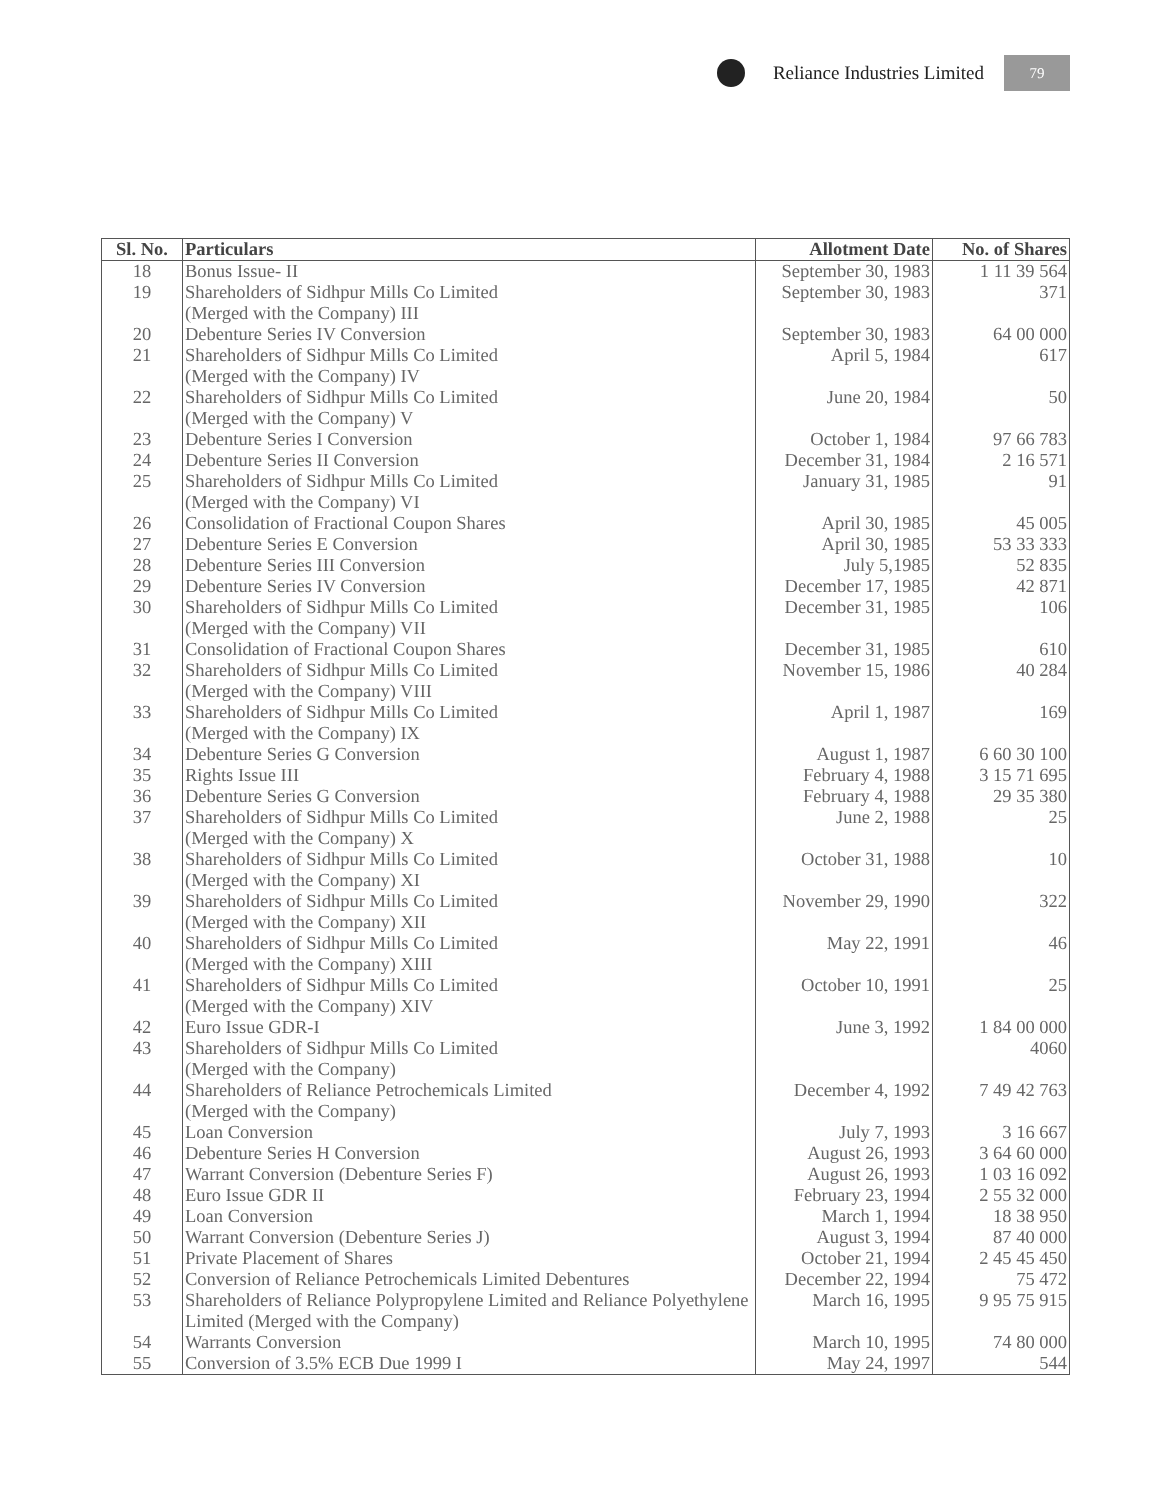Reliance Industries Limited
79
| Sl. No. | Particulars | Allotment Date | No. of Shares |
| --- | --- | --- | --- |
| 18 | Bonus Issue- II | September 30, 1983 | 1 11 39 564 |
| 19 | Shareholders of Sidhpur Mills Co Limited (Merged with the Company) III | September 30, 1983 | 371 |
| 20 | Debenture Series IV Conversion | September 30, 1983 | 64 00 000 |
| 21 | Shareholders of Sidhpur Mills Co Limited (Merged with the Company) IV | April 5, 1984 | 617 |
| 22 | Shareholders of Sidhpur Mills Co Limited (Merged with the Company) V | June 20, 1984 | 50 |
| 23 | Debenture Series I Conversion | October 1, 1984 | 97 66 783 |
| 24 | Debenture Series II Conversion | December 31, 1984 | 2 16 571 |
| 25 | Shareholders of Sidhpur Mills Co Limited (Merged with the Company) VI | January 31, 1985 | 91 |
| 26 | Consolidation of Fractional Coupon Shares | April 30, 1985 | 45 005 |
| 27 | Debenture Series E Conversion | April 30, 1985 | 53 33 333 |
| 28 | Debenture Series III Conversion | July 5,1985 | 52 835 |
| 29 | Debenture Series IV Conversion | December 17, 1985 | 42 871 |
| 30 | Shareholders of Sidhpur Mills Co Limited (Merged with the Company) VII | December 31, 1985 | 106 |
| 31 | Consolidation of Fractional Coupon Shares | December 31, 1985 | 610 |
| 32 | Shareholders of Sidhpur Mills Co Limited (Merged with the Company) VIII | November 15, 1986 | 40 284 |
| 33 | Shareholders of Sidhpur Mills Co Limited (Merged with the Company) IX | April 1, 1987 | 169 |
| 34 | Debenture Series G Conversion | August 1, 1987 | 6 60 30 100 |
| 35 | Rights Issue III | February 4, 1988 | 3 15 71 695 |
| 36 | Debenture Series G Conversion | February 4, 1988 | 29 35 380 |
| 37 | Shareholders of Sidhpur Mills Co Limited (Merged with the Company) X | June 2, 1988 | 25 |
| 38 | Shareholders of Sidhpur Mills Co Limited (Merged with the Company) XI | October 31, 1988 | 10 |
| 39 | Shareholders of Sidhpur Mills Co Limited (Merged with the Company) XII | November 29, 1990 | 322 |
| 40 | Shareholders of Sidhpur Mills Co Limited (Merged with the Company) XIII | May 22, 1991 | 46 |
| 41 | Shareholders of Sidhpur Mills Co Limited (Merged with the Company) XIV | October 10, 1991 | 25 |
| 42 | Euro Issue GDR-I | June 3, 1992 | 1 84 00 000 |
| 43 | Shareholders of Sidhpur Mills Co Limited (Merged with the Company) | | 4060 |
| 44 | Shareholders of Reliance Petrochemicals Limited (Merged with the Company) | December 4, 1992 | 7 49 42 763 |
| 45 | Loan Conversion | July 7, 1993 | 3 16 667 |
| 46 | Debenture Series H Conversion | August 26, 1993 | 3 64 60 000 |
| 47 | Warrant Conversion (Debenture Series F) | August 26, 1993 | 1 03 16 092 |
| 48 | Euro Issue GDR II | February 23, 1994 | 2 55 32 000 |
| 49 | Loan Conversion | March 1, 1994 | 18 38 950 |
| 50 | Warrant Conversion (Debenture Series J) | August 3, 1994 | 87 40 000 |
| 51 | Private Placement of Shares | October 21, 1994 | 2 45 45 450 |
| 52 | Conversion of Reliance Petrochemicals Limited Debentures | December 22, 1994 | 75 472 |
| 53 | Shareholders of Reliance Polypropylene Limited and Reliance Polyethylene Limited (Merged with the Company) | March 16, 1995 | 9 95 75 915 |
| 54 | Warrants Conversion | March 10, 1995 | 74 80 000 |
| 55 | Conversion of 3.5% ECB Due 1999 I | May 24, 1997 | 544 |